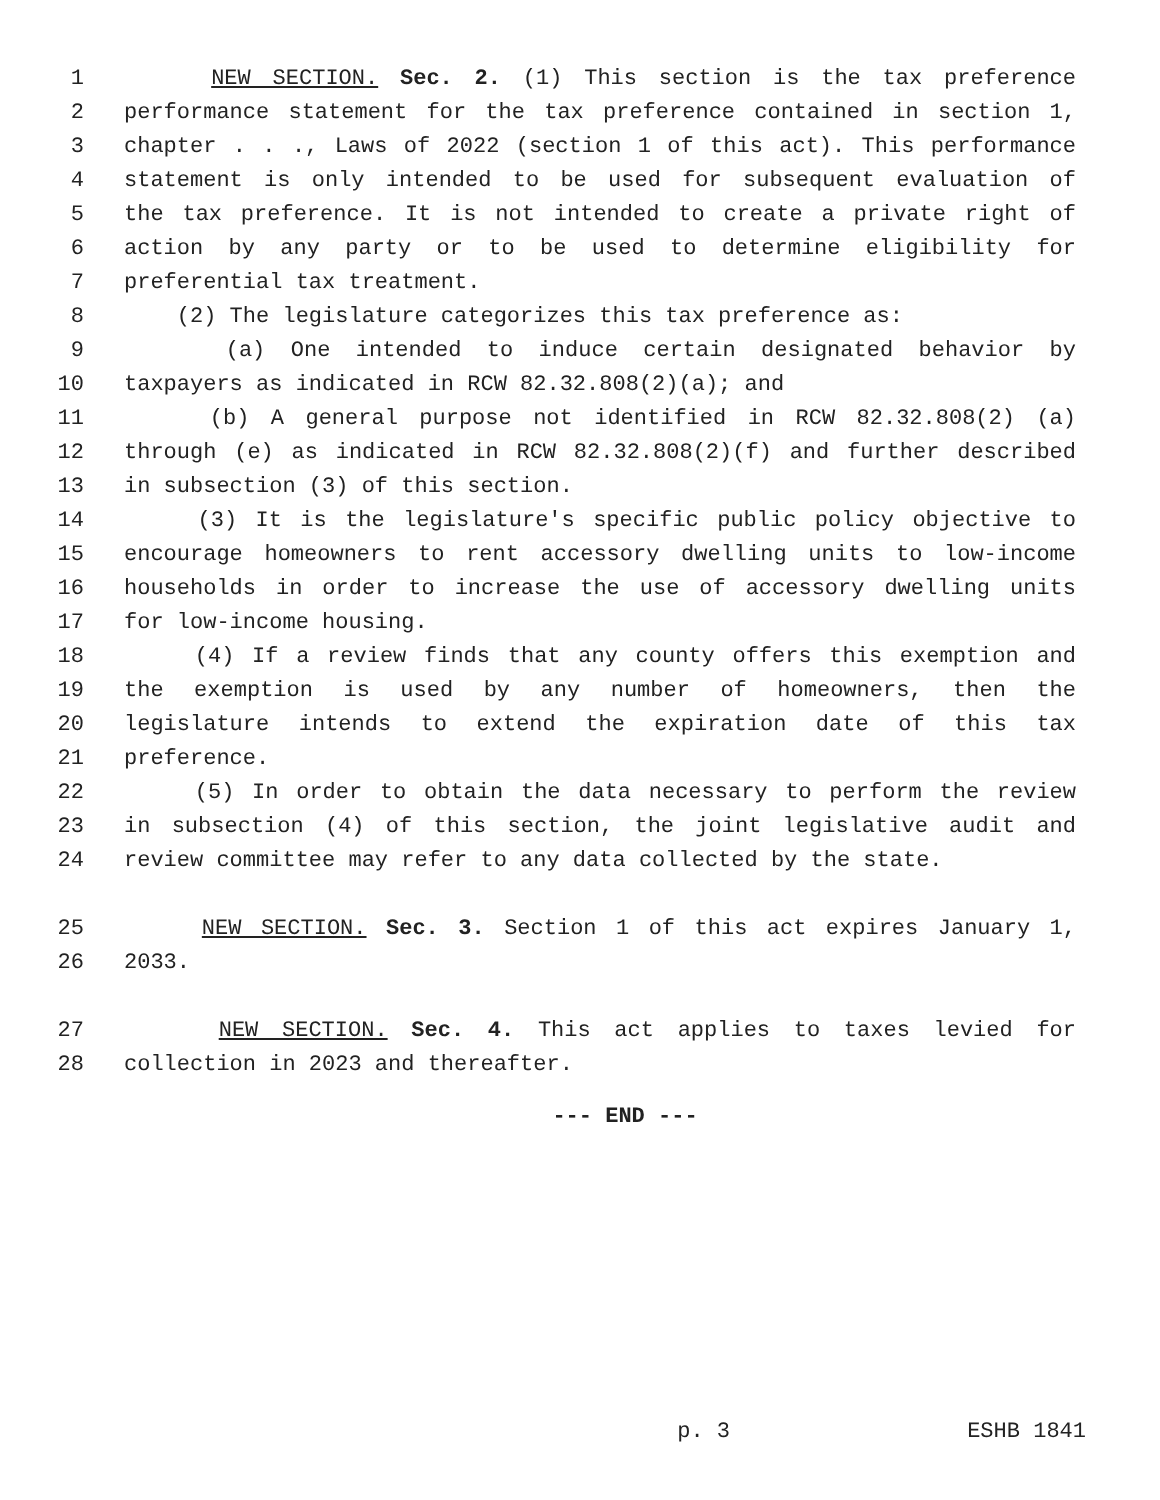1 NEW SECTION. Sec. 2. (1) This section is the tax preference
2 performance statement for the tax preference contained in section 1,
3 chapter . . ., Laws of 2022 (section 1 of this act). This performance
4 statement is only intended to be used for subsequent evaluation of
5 the tax preference. It is not intended to create a private right of
6 action by any party or to be used to determine eligibility for
7 preferential tax treatment.
8 (2) The legislature categorizes this tax preference as:
9 (a) One intended to induce certain designated behavior by
10 taxpayers as indicated in RCW 82.32.808(2)(a); and
11 (b) A general purpose not identified in RCW 82.32.808(2) (a)
12 through (e) as indicated in RCW 82.32.808(2)(f) and further described
13 in subsection (3) of this section.
14 (3) It is the legislature's specific public policy objective to
15 encourage homeowners to rent accessory dwelling units to low-income
16 households in order to increase the use of accessory dwelling units
17 for low-income housing.
18 (4) If a review finds that any county offers this exemption and
19 the exemption is used by any number of homeowners, then the
20 legislature intends to extend the expiration date of this tax
21 preference.
22 (5) In order to obtain the data necessary to perform the review
23 in subsection (4) of this section, the joint legislative audit and
24 review committee may refer to any data collected by the state.
25 NEW SECTION. Sec. 3. Section 1 of this act expires January 1,
26 2033.
27 NEW SECTION. Sec. 4. This act applies to taxes levied for
28 collection in 2023 and thereafter.
--- END ---
p. 3 ESHB 1841